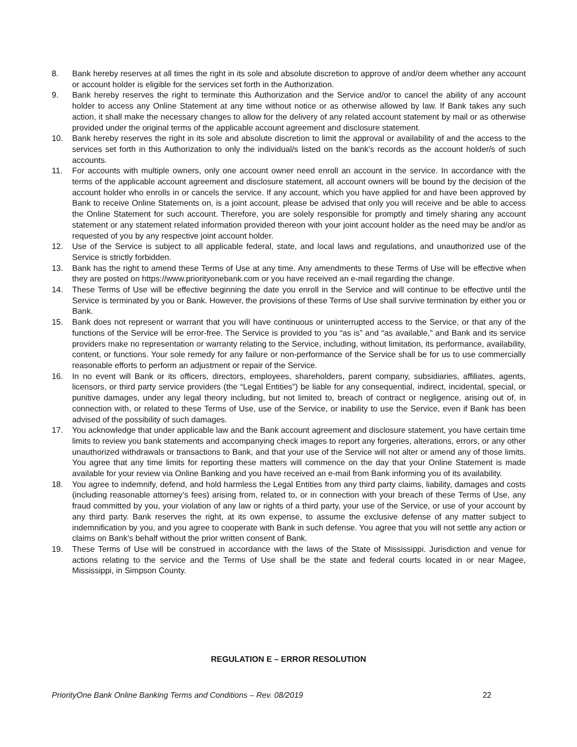8. Bank hereby reserves at all times the right in its sole and absolute discretion to approve of and/or deem whether any account or account holder is eligible for the services set forth in the Authorization.
9. Bank hereby reserves the right to terminate this Authorization and the Service and/or to cancel the ability of any account holder to access any Online Statement at any time without notice or as otherwise allowed by law. If Bank takes any such action, it shall make the necessary changes to allow for the delivery of any related account statement by mail or as otherwise provided under the original terms of the applicable account agreement and disclosure statement.
10. Bank hereby reserves the right in its sole and absolute discretion to limit the approval or availability of and the access to the services set forth in this Authorization to only the individual/s listed on the bank’s records as the account holder/s of such accounts.
11. For accounts with multiple owners, only one account owner need enroll an account in the service. In accordance with the terms of the applicable account agreement and disclosure statement, all account owners will be bound by the decision of the account holder who enrolls in or cancels the service. If any account, which you have applied for and have been approved by Bank to receive Online Statements on, is a joint account, please be advised that only you will receive and be able to access the Online Statement for such account. Therefore, you are solely responsible for promptly and timely sharing any account statement or any statement related information provided thereon with your joint account holder as the need may be and/or as requested of you by any respective joint account holder.
12. Use of the Service is subject to all applicable federal, state, and local laws and regulations, and unauthorized use of the Service is strictly forbidden.
13. Bank has the right to amend these Terms of Use at any time. Any amendments to these Terms of Use will be effective when they are posted on https://www.priorityonebank.com or you have received an e-mail regarding the change.
14. These Terms of Use will be effective beginning the date you enroll in the Service and will continue to be effective until the Service is terminated by you or Bank. However, the provisions of these Terms of Use shall survive termination by either you or Bank.
15. Bank does not represent or warrant that you will have continuous or uninterrupted access to the Service, or that any of the functions of the Service will be error-free. The Service is provided to you “as is” and “as available,” and Bank and its service providers make no representation or warranty relating to the Service, including, without limitation, its performance, availability, content, or functions. Your sole remedy for any failure or non-performance of the Service shall be for us to use commercially reasonable efforts to perform an adjustment or repair of the Service.
16. In no event will Bank or its officers, directors, employees, shareholders, parent company, subsidiaries, affiliates, agents, licensors, or third party service providers (the “Legal Entities”) be liable for any consequential, indirect, incidental, special, or punitive damages, under any legal theory including, but not limited to, breach of contract or negligence, arising out of, in connection with, or related to these Terms of Use, use of the Service, or inability to use the Service, even if Bank has been advised of the possibility of such damages.
17. You acknowledge that under applicable law and the Bank account agreement and disclosure statement, you have certain time limits to review you bank statements and accompanying check images to report any forgeries, alterations, errors, or any other unauthorized withdrawals or transactions to Bank, and that your use of the Service will not alter or amend any of those limits. You agree that any time limits for reporting these matters will commence on the day that your Online Statement is made available for your review via Online Banking and you have received an e-mail from Bank informing you of its availability.
18. You agree to indemnify, defend, and hold harmless the Legal Entities from any third party claims, liability, damages and costs (including reasonable attorney’s fees) arising from, related to, or in connection with your breach of these Terms of Use, any fraud committed by you, your violation of any law or rights of a third party, your use of the Service, or use of your account by any third party. Bank reserves the right, at its own expense, to assume the exclusive defense of any matter subject to indemnification by you, and you agree to cooperate with Bank in such defense. You agree that you will not settle any action or claims on Bank’s behalf without the prior written consent of Bank.
19. These Terms of Use will be construed in accordance with the laws of the State of Mississippi. Jurisdiction and venue for actions relating to the service and the Terms of Use shall be the state and federal courts located in or near Magee, Mississippi, in Simpson County.
REGULATION E – ERROR RESOLUTION
PriorityOne Bank Online Banking Terms and Conditions – Rev. 08/2019 22